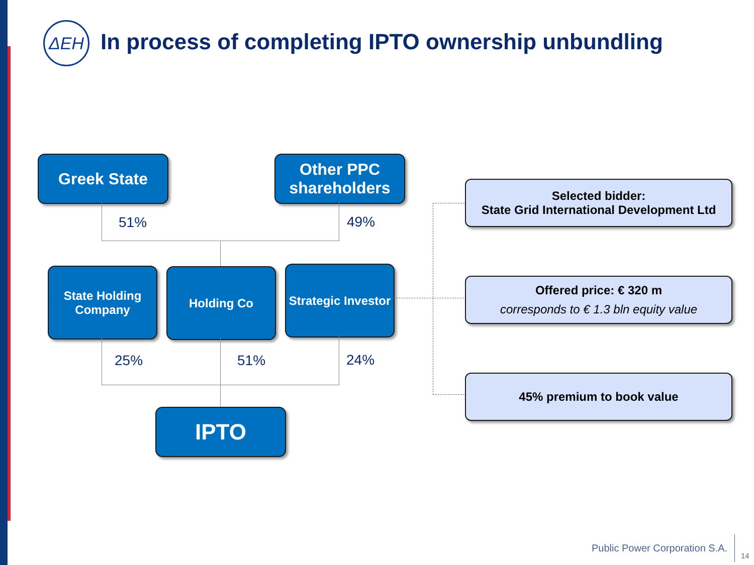ΔΕΗ
In process of completing IPTO ownership unbundling
Greek State
Other PPC shareholders
51% 49%
State Holding Company
Holding Co
Strategic Investor
25% 51% 24%
IPTO
Selected bidder:
State Grid International Development Ltd
Offered price: € 320 m
corresponds to € 1.3 bln equity value
45% premium to book value
Public Power Corporation S.A.
14